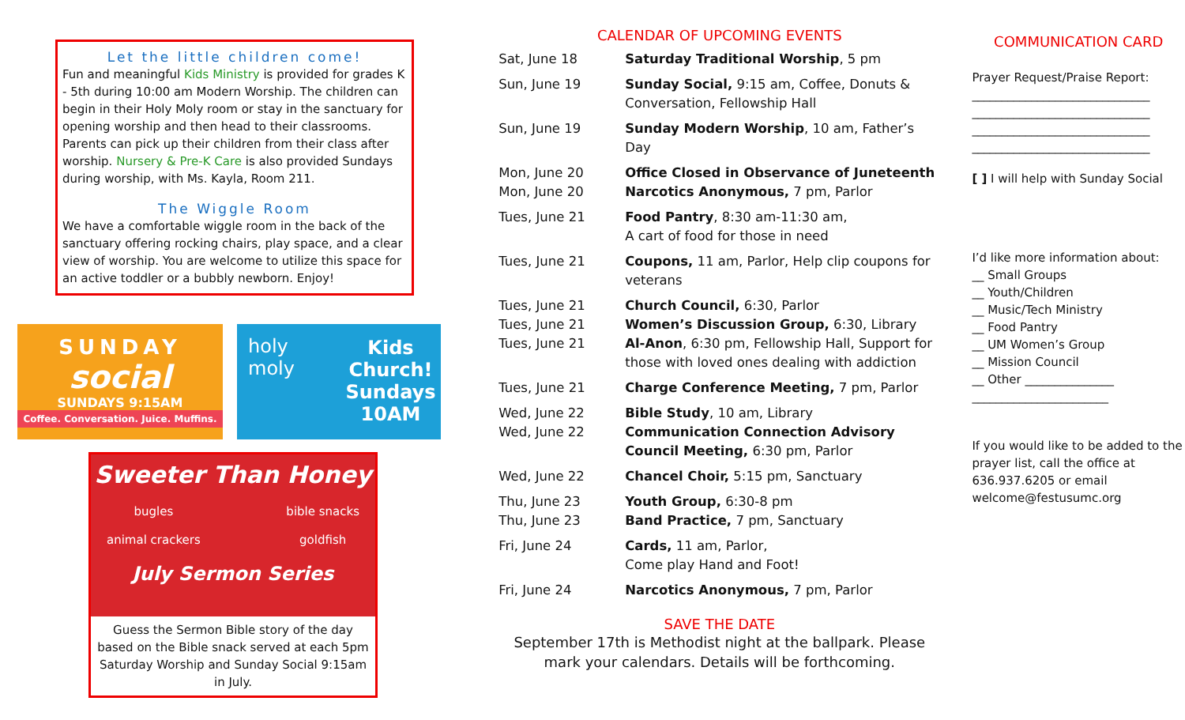Let the little children come!
Fun and meaningful Kids Ministry is provided for grades K - 5th during 10:00 am Modern Worship. The children can begin in their Holy Moly room or stay in the sanctuary for opening worship and then head to their classrooms. Parents can pick up their children from their class after worship. Nursery & Pre-K Care is also provided Sundays during worship, with Ms. Kayla, Room 211.
The Wiggle Room
We have a comfortable wiggle room in the back of the sanctuary offering rocking chairs, play space, and a clear view of worship. You are welcome to utilize this space for an active toddler or a bubbly newborn. Enjoy!
SUNDAY
social
SUNDAYS 9:15AM
Coffee. Conversation. Juice. Muffins.
holy moly Kids Church!
Sundays
10AM
Sweeter Than Honey
bugles
animal crackers bible snacks
goldfish
July Sermon Series
Guess the Sermon Bible story of the day based on the Bible snack served at each 5pm Saturday Worship and Sunday Social 9:15am in July.
CALENDAR OF UPCOMING EVENTS
| Sat, June 18 | Saturday Traditional Worship , 5 pm |
| Sun, June 19 | Sunday Social, 9:15 am, Coffee, Donuts & Conversation, Fellowship Hall |
| Sun, June 19 | Sunday Modern Worship , 10 am, Father’s Day |
| Mon, June 20 Mon, June 20 | Office Closed in Observance of Juneteenth Narcotics Anonymous, 7 pm, Parlor |
| Tues, June 21 | Food Pantry , 8:30 am-11:30 am, A cart of food for those in need |
| Tues, June 21 | Coupons, 11 am, Parlor, Help clip coupons for veterans |
| Tues, June 21 Tues, June 21 Tues, June 21 | Church Council, 6:30, Parlor Women’s Discussion Group, 6:30, Library Al-Anon , 6:30 pm, Fellowship Hall, Support for those with loved ones dealing with addiction |
| Tues, June 21 | Charge Conference Meeting, 7 pm, Parlor |
| Wed, June 22 Wed, June 22 | Bible Study , 10 am, Library Communication Connection Advisory Council Meeting, 6:30 pm, Parlor |
| Wed, June 22 | Chancel Choir, 5:15 pm, Sanctuary |
| Thu, June 23 Thu, June 23 | Youth Group, 6:30-8 pm Band Practice, 7 pm, Sanctuary |
| Fri, June 24 | Cards, 11 am, Parlor, Come play Hand and Foot! |
| Fri, June 24 | Narcotics Anonymous, 7 pm, Parlor |
SAVE THE DATE
September 17th is Methodist night at the ballpark. Please mark your calendars. Details will be forthcoming.
COMMUNICATION CARD
Prayer Request/Praise Report:
______________________________
______________________________
______________________________
______________________________
[ ] I will help with Sunday Social
I’d like more information about:
__ Small Groups
__ Youth/Children
__ Music/Tech Ministry
__ Food Pantry
__ UM Women’s Group
__ Mission Council
__ Other _______________
_______________________
If you would like to be added to the prayer list, call the office at 636.937.6205 or email welcome@festusumc.org